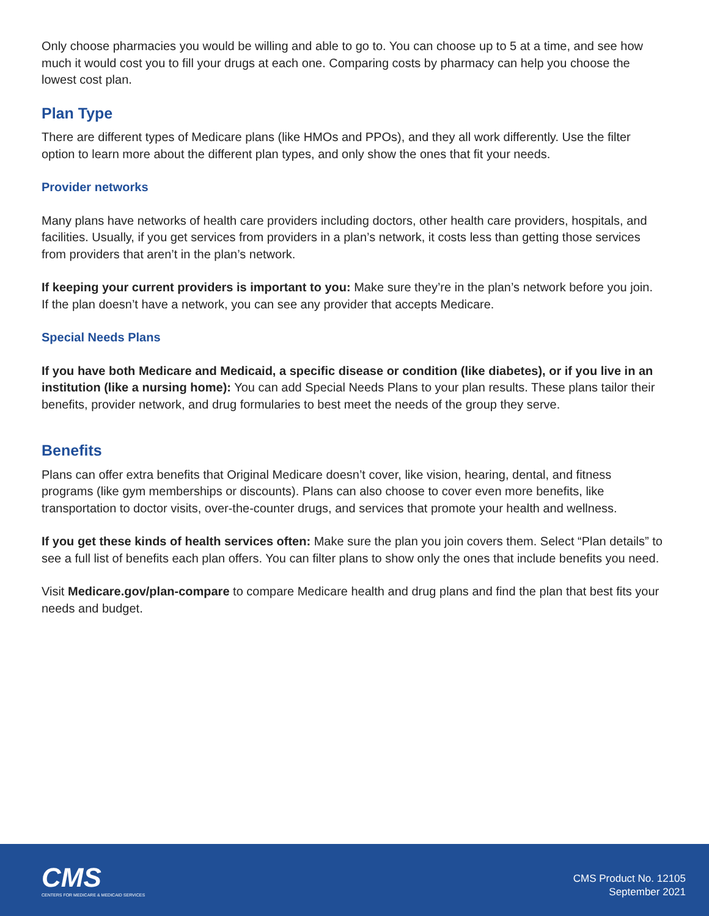Only choose pharmacies you would be willing and able to go to. You can choose up to 5 at a time, and see how much it would cost you to fill your drugs at each one. Comparing costs by pharmacy can help you choose the lowest cost plan.
Plan Type
There are different types of Medicare plans (like HMOs and PPOs), and they all work differently. Use the filter option to learn more about the different plan types, and only show the ones that fit your needs.
Provider networks
Many plans have networks of health care providers including doctors, other health care providers, hospitals, and facilities. Usually, if you get services from providers in a plan’s network, it costs less than getting those services from providers that aren’t in the plan’s network.
If keeping your current providers is important to you: Make sure they’re in the plan’s network before you join. If the plan doesn’t have a network, you can see any provider that accepts Medicare.
Special Needs Plans
If you have both Medicare and Medicaid, a specific disease or condition (like diabetes), or if you live in an institution (like a nursing home): You can add Special Needs Plans to your plan results. These plans tailor their benefits, provider network, and drug formularies to best meet the needs of the group they serve.
Benefits
Plans can offer extra benefits that Original Medicare doesn’t cover, like vision, hearing, dental, and fitness programs (like gym memberships or discounts). Plans can also choose to cover even more benefits, like transportation to doctor visits, over-the-counter drugs, and services that promote your health and wellness.
If you get these kinds of health services often: Make sure the plan you join covers them. Select “Plan details” to see a full list of benefits each plan offers. You can filter plans to show only the ones that include benefits you need.
Visit Medicare.gov/plan-compare to compare Medicare health and drug plans and find the plan that best fits your needs and budget.
CMS
CENTERS FOR MEDICARE & MEDICAID SERVICES
CMS Product No. 12105
September 2021